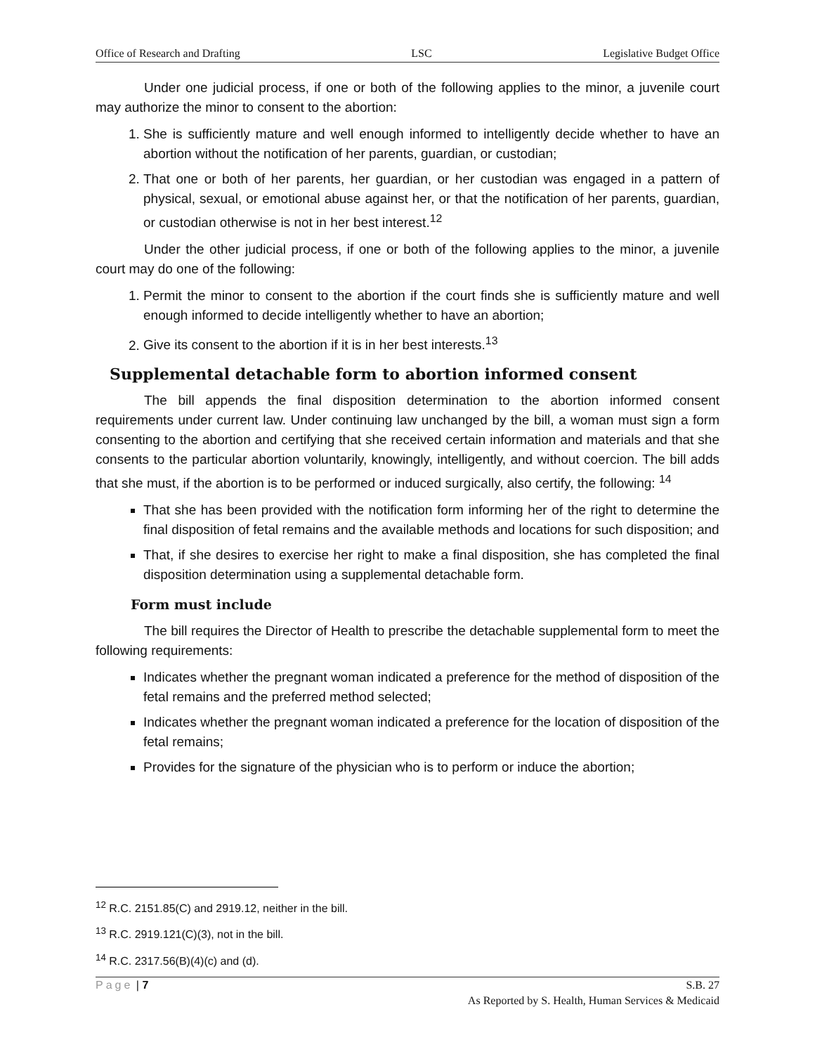Office of Research and Drafting LSC Legislative Budget Office
Under one judicial process, if one or both of the following applies to the minor, a juvenile court may authorize the minor to consent to the abortion:
1. She is sufficiently mature and well enough informed to intelligently decide whether to have an abortion without the notification of her parents, guardian, or custodian;
2. That one or both of her parents, her guardian, or her custodian was engaged in a pattern of physical, sexual, or emotional abuse against her, or that the notification of her parents, guardian, or custodian otherwise is not in her best interest.<sup>12</sup>
Under the other judicial process, if one or both of the following applies to the minor, a juvenile court may do one of the following:
1. Permit the minor to consent to the abortion if the court finds she is sufficiently mature and well enough informed to decide intelligently whether to have an abortion;
2. Give its consent to the abortion if it is in her best interests.<sup>13</sup>
Supplemental detachable form to abortion informed consent
The bill appends the final disposition determination to the abortion informed consent requirements under current law. Under continuing law unchanged by the bill, a woman must sign a form consenting to the abortion and certifying that she received certain information and materials and that she consents to the particular abortion voluntarily, knowingly, intelligently, and without coercion. The bill adds that she must, if the abortion is to be performed or induced surgically, also certify, the following: <sup>14</sup>
That she has been provided with the notification form informing her of the right to determine the final disposition of fetal remains and the available methods and locations for such disposition; and
That, if she desires to exercise her right to make a final disposition, she has completed the final disposition determination using a supplemental detachable form.
Form must include
The bill requires the Director of Health to prescribe the detachable supplemental form to meet the following requirements:
Indicates whether the pregnant woman indicated a preference for the method of disposition of the fetal remains and the preferred method selected;
Indicates whether the pregnant woman indicated a preference for the location of disposition of the fetal remains;
Provides for the signature of the physician who is to perform or induce the abortion;
<sup>12</sup> R.C. 2151.85(C) and 2919.12, neither in the bill.
<sup>13</sup> R.C. 2919.121(C)(3), not in the bill.
<sup>14</sup> R.C. 2317.56(B)(4)(c) and (d).
Page | 7 S.B. 27
As Reported by S. Health, Human Services & Medicaid